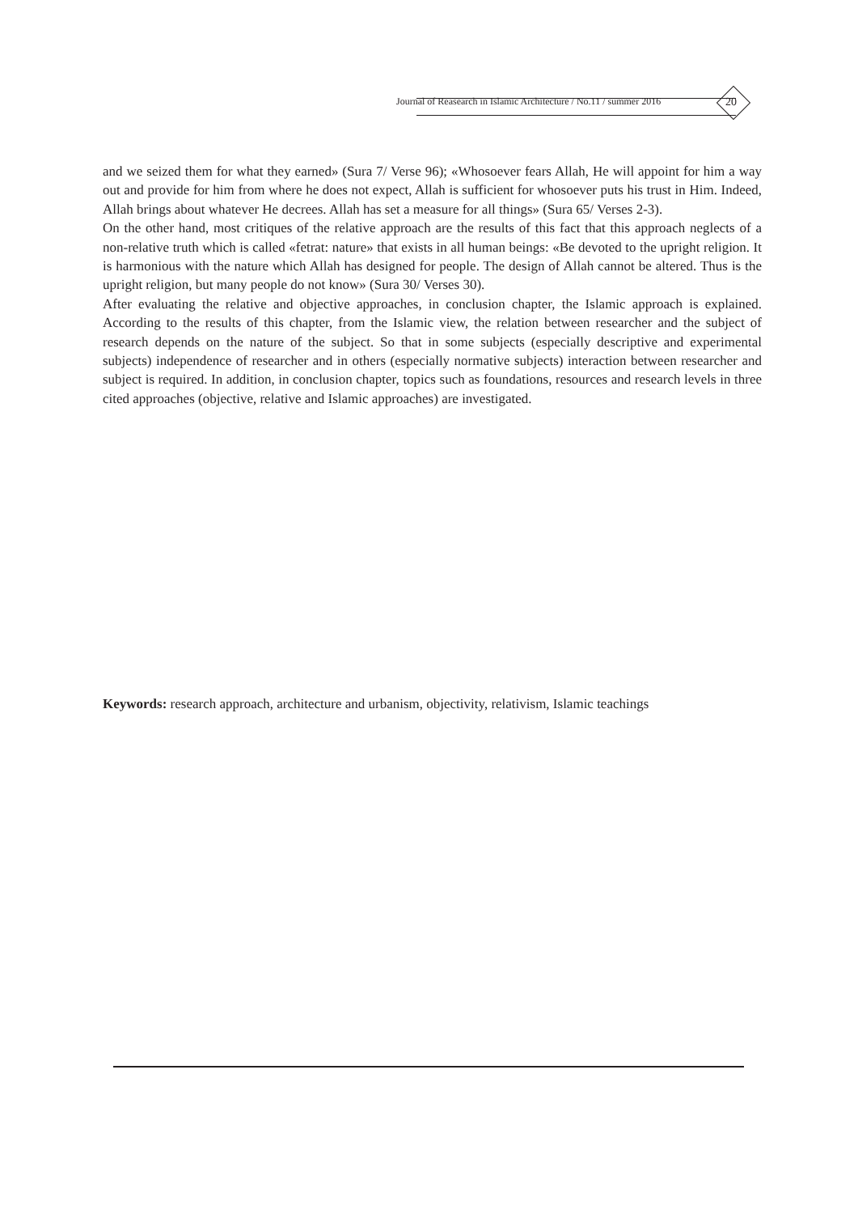Journal of Reasearch in Islamic Architecture / No.11 / summer 2016
20
and we seized them for what they earned» (Sura 7/ Verse 96); «Whosoever fears Allah, He will appoint for him a way out and provide for him from where he does not expect, Allah is sufficient for whosoever puts his trust in Him. Indeed, Allah brings about whatever He decrees. Allah has set a measure for all things» (Sura 65/ Verses 2-3).
On the other hand, most critiques of the relative approach are the results of this fact that this approach neglects of a non-relative truth which is called «fetrat: nature» that exists in all human beings: «Be devoted to the upright religion. It is harmonious with the nature which Allah has designed for people. The design of Allah cannot be altered. Thus is the upright religion, but many people do not know» (Sura 30/ Verses 30).
After evaluating the relative and objective approaches, in conclusion chapter, the Islamic approach is explained. According to the results of this chapter, from the Islamic view, the relation between researcher and the subject of research depends on the nature of the subject. So that in some subjects (especially descriptive and experimental subjects) independence of researcher and in others (especially normative subjects) interaction between researcher and subject is required. In addition, in conclusion chapter, topics such as foundations, resources and research levels in three cited approaches (objective, relative and Islamic approaches) are investigated.
Keywords: research approach, architecture and urbanism, objectivity, relativism, Islamic teachings